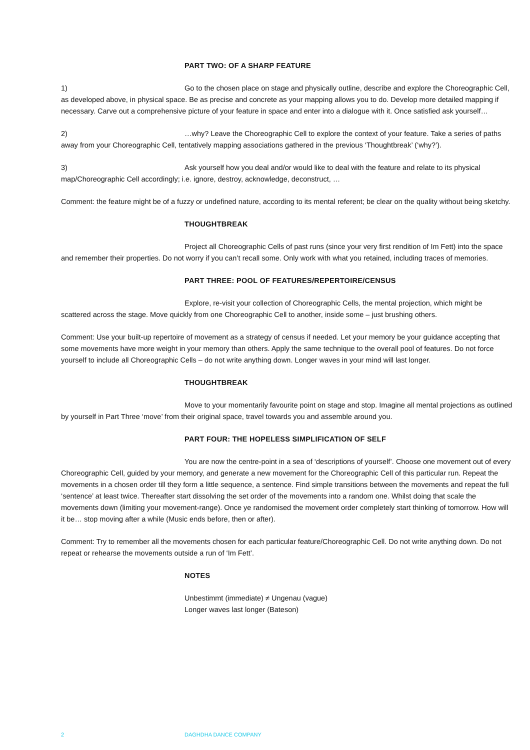PART TWO: OF A SHARP FEATURE
1) Go to the chosen place on stage and physically outline, describe and explore the Choreographic Cell, as developed above, in physical space. Be as precise and concrete as your mapping allows you to do. Develop more detailed mapping if necessary. Carve out a comprehensive picture of your feature in space and enter into a dialogue with it. Once satisfied ask yourself…
2) …why? Leave the Choreographic Cell to explore the context of your feature. Take a series of paths away from your Choreographic Cell, tentatively mapping associations gathered in the previous ‘Thoughtbreak’ (‘why?’).
3) Ask yourself how you deal and/or would like to deal with the feature and relate to its physical map/Choreographic Cell accordingly; i.e. ignore, destroy, acknowledge, deconstruct, …
Comment: the feature might be of a fuzzy or undefined nature, according to its mental referent; be clear on the quality without being sketchy.
THOUGHTBREAK
Project all Choreographic Cells of past runs (since your very first rendition of Im Fett) into the space and remember their properties. Do not worry if you can’t recall some. Only work with what you retained, including traces of memories.
PART THREE: POOL OF FEATURES/REPERTOIRE/CENSUS
Explore, re-visit your collection of Choreographic Cells, the mental projection, which might be scattered across the stage. Move quickly from one Choreographic Cell to another, inside some – just brushing others.
Comment: Use your built-up repertoire of movement as a strategy of census if needed. Let your memory be your guidance accepting that some movements have more weight in your memory than others. Apply the same technique to the overall pool of features. Do not force yourself to include all Choreographic Cells – do not write anything down. Longer waves in your mind will last longer.
THOUGHTBREAK
Move to your momentarily favourite point on stage and stop. Imagine all mental projections as outlined by yourself in Part Three ‘move’ from their original space, travel towards you and assemble around you.
PART FOUR: THE HOPELESS SIMPLIFICATION OF SELF
You are now the centre-point in a sea of ‘descriptions of yourself’. Choose one movement out of every Choreographic Cell, guided by your memory, and generate a new movement for the Choreographic Cell of this particular run. Repeat the movements in a chosen order till they form a little sequence, a sentence. Find simple transitions between the movements and repeat the full ‘sentence’ at least twice. Thereafter start dissolving the set order of the movements into a random one. Whilst doing that scale the movements down (limiting your movement-range). Once ye randomised the movement order completely start thinking of tomorrow. How will it be… stop moving after a while (Music ends before, then or after).
Comment: Try to remember all the movements chosen for each particular feature/Choreographic Cell. Do not write anything down. Do not repeat or rehearse the movements outside a run of ‘Im Fett’.
NOTES
Unbestimmt (immediate) ≠ Ungenau (vague)
Longer waves last longer (Bateson)
2 DAGHDHA DANCE COMPANY